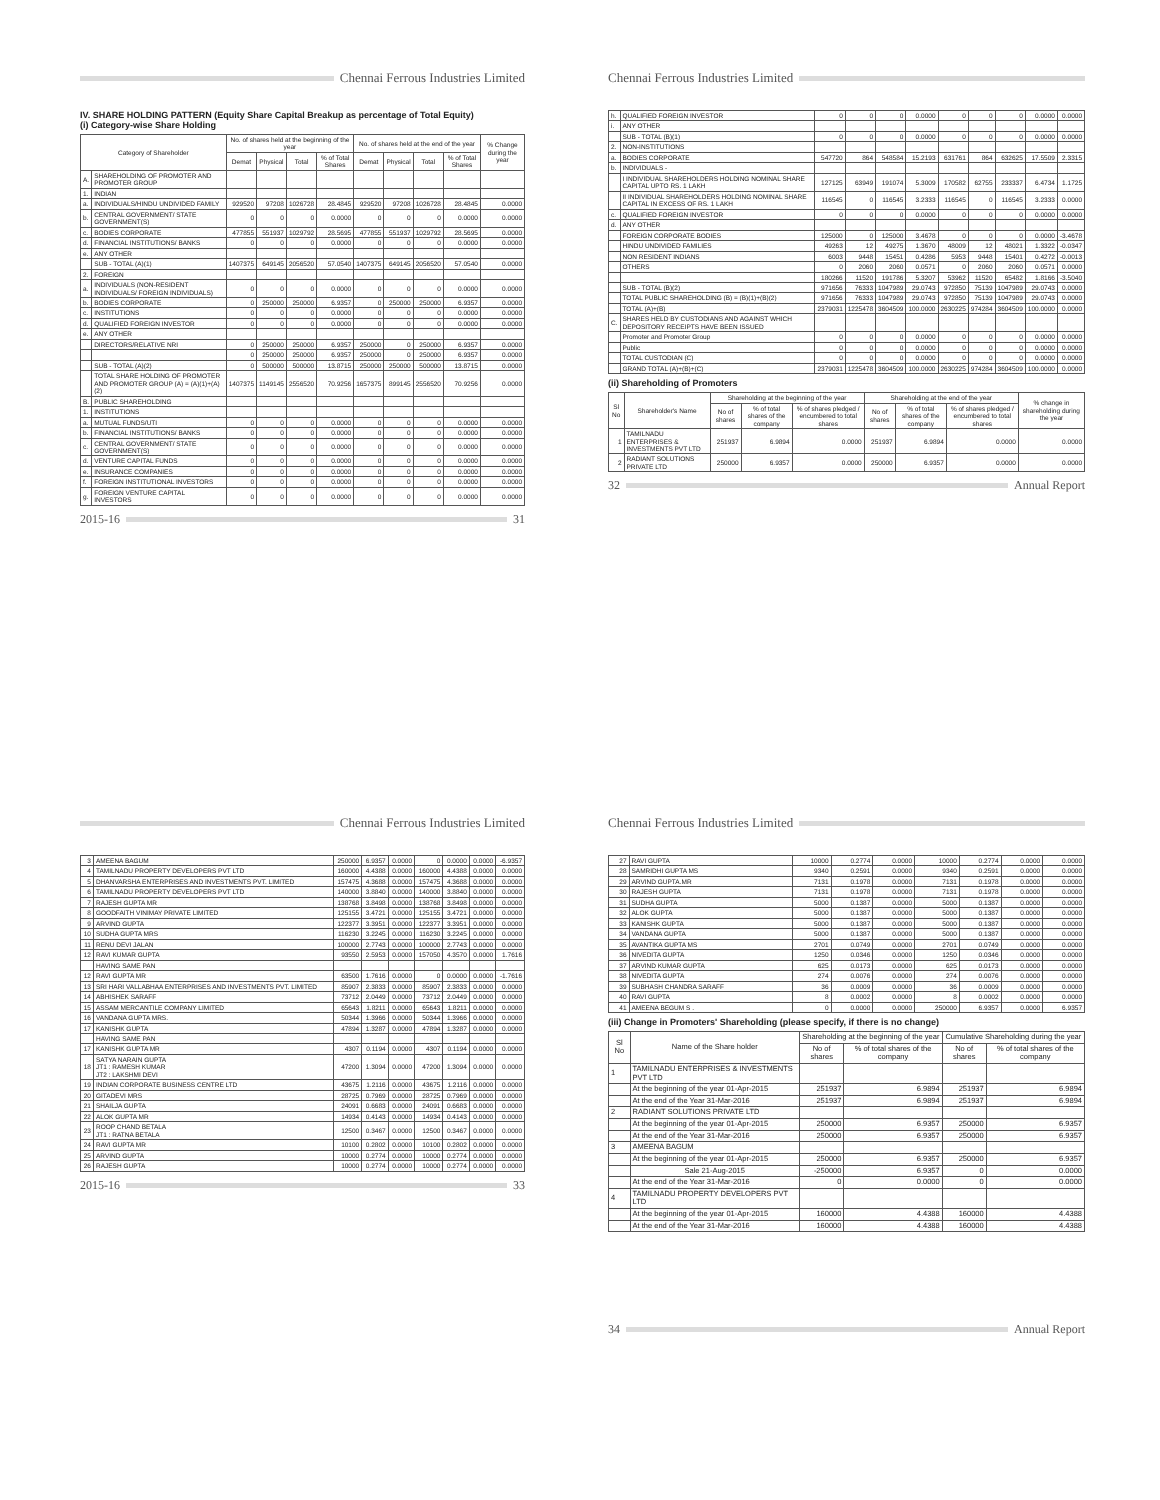Chennai Ferrous Industries Limited
IV. SHARE HOLDING PATTERN (Equity Share Capital Breakup as percentage of Total Equity)
(i) Category-wise Share Holding
| Category of Shareholder | | No. of shares held at the beginning of the year | | | | No. of shares held at the end of the year | | | | % Change during the year |
| --- | --- | --- | --- | --- | --- | --- | --- | --- | --- | --- |
| | | Demat | Physical | Total | % of Total Shares | Demat | Physical | Total | % of Total Shares | |
| A. | SHAREHOLDING OF PROMOTER AND PROMOTER GROUP | | | | | | | | | |
| 1. | INDIAN | | | | | | | | | |
| a. | INDIVIDUALS/HINDU UNDIVIDED FAMILY | 929520 | 97208 | 1026728 | 28.4845 | 929520 | 97208 | 1026728 | 28.4845 | 0.0000 |
| b. | CENTRAL GOVERNMENT/ STATE GOVERNMENT(S) | 0 | 0 | 0 | 0.0000 | 0 | 0 | 0 | 0.0000 | 0.0000 |
| c. | BODIES CORPORATE | 477855 | 551937 | 1029792 | 28.5695 | 477855 | 551937 | 1029792 | 28.5695 | 0.0000 |
| d. | FINANCIAL INSTITUTIONS/ BANKS | 0 | 0 | 0 | 0.0000 | 0 | 0 | 0 | 0.0000 | 0.0000 |
| e. | ANY OTHER | | | | | | | | | |
| | SUB - TOTAL (A)(1) | 1407375 | 649145 | 2056520 | 57.0540 | 1407375 | 649145 | 2056520 | 57.0540 | 0.0000 |
| 2. | FOREIGN | | | | | | | | | |
| a. | INDIVIDUALS (NON-RESIDENT INDIVIDUALS/ FOREIGN INDIVIDUALS) | 0 | 0 | 0 | 0.0000 | 0 | 0 | 0 | 0.0000 | 0.0000 |
| b. | BODIES CORPORATE | 0 | 250000 | 250000 | 6.9357 | 0 | 250000 | 250000 | 6.9357 | 0.0000 |
| c. | INSTITUTIONS | 0 | 0 | 0 | 0.0000 | 0 | 0 | 0 | 0.0000 | 0.0000 |
| d. | QUALIFIED FOREIGN INVESTOR | 0 | 0 | 0 | 0.0000 | 0 | 0 | 0 | 0.0000 | 0.0000 |
| e. | ANY OTHER | | | | | | | | | |
| | DIRECTORS/RELATIVE NRI | 0 | 250000 | 250000 | 6.9357 | 250000 | 0 | 250000 | 6.9357 | 0.0000 |
| | | 0 | 250000 | 250000 | 6.9357 | 250000 | 0 | 250000 | 6.9357 | 0.0000 |
| | SUB - TOTAL (A)(2) | 0 | 500000 | 500000 | 13.8715 | 250000 | 250000 | 500000 | 13.8715 | 0.0000 |
| | TOTAL SHARE HOLDING OF PROMOTER AND PROMOTER GROUP (A) = (A)(1)+(A)(2) | 1407375 | 1149145 | 2556520 | 70.9256 | 1657375 | 899145 | 2556520 | 70.9256 | 0.0000 |
| B. | PUBLIC SHAREHOLDING | | | | | | | | | |
| 1. | INSTITUTIONS | | | | | | | | | |
| a. | MUTUAL FUNDS/UTI | 0 | 0 | 0 | 0.0000 | 0 | 0 | 0 | 0.0000 | 0.0000 |
| b. | FINANCIAL INSTITUTIONS/ BANKS | 0 | 0 | 0 | 0.0000 | 0 | 0 | 0 | 0.0000 | 0.0000 |
| c. | CENTRAL GOVERNMENT/ STATE GOVERNMENT(S) | 0 | 0 | 0 | 0.0000 | 0 | 0 | 0 | 0.0000 | 0.0000 |
| d. | VENTURE CAPITAL FUNDS | 0 | 0 | 0 | 0.0000 | 0 | 0 | 0 | 0.0000 | 0.0000 |
| e. | INSURANCE COMPANIES | 0 | 0 | 0 | 0.0000 | 0 | 0 | 0 | 0.0000 | 0.0000 |
| f. | FOREIGN INSTITUTIONAL INVESTORS | 0 | 0 | 0 | 0.0000 | 0 | 0 | 0 | 0.0000 | 0.0000 |
| g. | FOREIGN VENTURE CAPITAL INVESTORS | 0 | 0 | 0 | 0.0000 | 0 | 0 | 0 | 0.0000 | 0.0000 |
2015-16 31
Chennai Ferrous Industries Limited
| h. | QUALIFIED FOREIGN INVESTOR | 0 | 0 | 0 | 0.0000 | 0 | 0 | 0 | 0.0000 | 0.0000 |
| i. | ANY OTHER | | | | | | | | | |
| | SUB - TOTAL (B)(1) | 0 | 0 | 0 | 0.0000 | 0 | 0 | 0 | 0.0000 | 0.0000 |
| 2. | NON-INSTITUTIONS | | | | | | | | | |
| a. | BODIES CORPORATE | 547720 | 864 | 548584 | 15.2193 | 631761 | 864 | 632625 | 17.5509 | 2.3315 |
| b. | INDIVIDUALS - | | | | | | | | | |
| | I INDIVIDUAL SHAREHOLDERS HOLDING NOMINAL SHARE CAPITAL UPTO RS. 1 LAKH | 127125 | 63949 | 191074 | 5.3009 | 170582 | 62755 | 233337 | 6.4734 | 1.1725 |
| | II INDIVIDUAL SHAREHOLDERS HOLDING NOMINAL SHARE CAPITAL IN EXCESS OF RS. 1 LAKH | 116545 | 0 | 116545 | 3.2333 | 116545 | 0 | 116545 | 3.2333 | 0.0000 |
| c. | QUALIFIED FOREIGN INVESTOR | 0 | 0 | 0 | 0.0000 | 0 | 0 | 0 | 0.0000 | 0.0000 |
| d. | ANY OTHER | | | | | | | | | |
| | FOREIGN CORPORATE BODIES | 125000 | 0 | 125000 | 3.4678 | 0 | 0 | 0 | 0.0000 | -3.4678 |
| | HINDU UNDIVIDED FAMILIES | 49263 | 12 | 49275 | 1.3670 | 48009 | 12 | 48021 | 1.3322 | -0.0347 |
| | NON RESIDENT INDIANS | 6003 | 9448 | 15451 | 0.4286 | 5953 | 9448 | 15401 | 0.4272 | -0.0013 |
| | OTHERS | 0 | 2060 | 2060 | 0.0571 | 0 | 2060 | 2060 | 0.0571 | 0.0000 |
| | | 180266 | 11520 | 191786 | 5.3207 | 53962 | 11520 | 65482 | 1.8166 | -3.5040 |
| | SUB - TOTAL (B)(2) | 971656 | 76333 | 1047989 | 29.0743 | 972850 | 75139 | 1047989 | 29.0743 | 0.0000 |
| | TOTAL PUBLIC SHAREHOLDING (B) = (B)(1)+(B)(2) | 971656 | 76333 | 1047989 | 29.0743 | 972850 | 75139 | 1047989 | 29.0743 | 0.0000 |
| | TOTAL (A)+(B) | 2379031 | 1225478 | 3604509 | 100.0000 | 2630225 | 974284 | 3604509 | 100.0000 | 0.0000 |
| C. | SHARES HELD BY CUSTODIANS AND AGAINST WHICH DEPOSITORY RECEIPTS HAVE BEEN ISSUED | | | | | | | | | |
| | Promoter and Promoter Group | 0 | 0 | 0 | 0.0000 | 0 | 0 | 0 | 0.0000 | 0.0000 |
| | Public | 0 | 0 | 0 | 0.0000 | 0 | 0 | 0 | 0.0000 | 0.0000 |
| | TOTAL CUSTODIAN (C) | 0 | 0 | 0 | 0.0000 | 0 | 0 | 0 | 0.0000 | 0.0000 |
| | GRAND TOTAL (A)+(B)+(C) | 2379031 | 1225478 | 3604509 | 100.0000 | 2630225 | 974284 | 3604509 | 100.0000 | 0.0000 |
(ii) Shareholding of Promoters
| Sl No | Shareholder's Name | Shareholding at the beginning of the year | | | Shareholding at the end of the year | | | % change in shareholding during the year |
| --- | --- | --- | --- | --- | --- | --- | --- | --- |
| | | No of shares | % of total shares of the company | % of shares pledged / encumbered to total shares | No of shares | % of total shares of the company | % of shares pledged / encumbered to total shares | |
| 1 | TAMILNADU ENTERPRISES & INVESTMENTS PVT LTD | 251937 | 6.9894 | 0.0000 | 251937 | 6.9894 | 0.0000 | 0.0000 |
| 2 | RADIANT SOLUTIONS PRIVATE LTD | 250000 | 6.9357 | 0.0000 | 250000 | 6.9357 | 0.0000 | 0.0000 |
32 Annual Report
Chennai Ferrous Industries Limited
| 3 | AMEENA BAGUM | 250000 | 6.9357 | 0.0000 | 0 | 0.0000 | 0.0000 | -6.9357 |
| 4 | TAMILNADU PROPERTY DEVELOPERS PVT LTD | 160000 | 4.4388 | 0.0000 | 160000 | 4.4388 | 0.0000 | 0.0000 |
| 5 | DHANVARSHA ENTERPRISES AND INVESTMENTS PVT. LIMITED | 157475 | 4.3688 | 0.0000 | 157475 | 4.3688 | 0.0000 | 0.0000 |
| 6 | TAMILNADU PROPERTY DEVELOPERS PVT LTD | 140000 | 3.8840 | 0.0000 | 140000 | 3.8840 | 0.0000 | 0.0000 |
| 7 | RAJESH GUPTA MR | 138768 | 3.8498 | 0.0000 | 138768 | 3.8498 | 0.0000 | 0.0000 |
| 8 | GOODFAITH VINIMAY PRIVATE LIMITED | 125155 | 3.4721 | 0.0000 | 125155 | 3.4721 | 0.0000 | 0.0000 |
| 9 | ARVIND GUPTA | 122377 | 3.3951 | 0.0000 | 122377 | 3.3951 | 0.0000 | 0.0000 |
| 10 | SUDHA GUPTA MRS | 116230 | 3.2245 | 0.0000 | 116230 | 3.2245 | 0.0000 | 0.0000 |
| 11 | RENU DEVI JALAN | 100000 | 2.7743 | 0.0000 | 100000 | 2.7743 | 0.0000 | 0.0000 |
| 12 | RAVI KUMAR GUPTA | 93550 | 2.5953 | 0.0000 | 157050 | 4.3570 | 0.0000 | 1.7616 |
| | HAVING SAME PAN | | | | | | | |
| 12 | RAVI GUPTA MR | 63500 | 1.7616 | 0.0000 | 0 | 0.0000 | 0.0000 | -1.7616 |
| 13 | SRI HARI VALLABHAA ENTERPRISES AND INVESTMENTS PVT. LIMITED | 85907 | 2.3833 | 0.0000 | 85907 | 2.3833 | 0.0000 | 0.0000 |
| 14 | ABHISHEK SARAFF | 73712 | 2.0449 | 0.0000 | 73712 | 2.0449 | 0.0000 | 0.0000 |
| 15 | ASSAM MERCANTILE COMPANY LIMITED | 65643 | 1.8211 | 0.0000 | 65643 | 1.8211 | 0.0000 | 0.0000 |
| 16 | VANDANA GUPTA MRS. | 50344 | 1.3966 | 0.0000 | 50344 | 1.3966 | 0.0000 | 0.0000 |
| 17 | KANISHK GUPTA | 47894 | 1.3287 | 0.0000 | 47894 | 1.3287 | 0.0000 | 0.0000 |
| | HAVING SAME PAN | | | | | | | |
| 17 | KANISHK GUPTA MR | 4307 | 0.1194 | 0.0000 | 4307 | 0.1194 | 0.0000 | 0.0000 |
| 18 | SATYA NARAIN GUPTA JT1 : RAMESH KUMAR JT2 : LAKSHMI DEVI | 47200 | 1.3094 | 0.0000 | 47200 | 1.3094 | 0.0000 | 0.0000 |
| 19 | INDIAN CORPORATE BUSINESS CENTRE LTD | 43675 | 1.2116 | 0.0000 | 43675 | 1.2116 | 0.0000 | 0.0000 |
| 20 | GITADEVI MRS | 28725 | 0.7969 | 0.0000 | 28725 | 0.7969 | 0.0000 | 0.0000 |
| 21 | SHAILJA GUPTA | 24091 | 0.6683 | 0.0000 | 24091 | 0.6683 | 0.0000 | 0.0000 |
| 22 | ALOK GUPTA MR | 14934 | 0.4143 | 0.0000 | 14934 | 0.4143 | 0.0000 | 0.0000 |
| 23 | ROOP CHAND BETALA JT1 : RATNA BETALA | 12500 | 0.3467 | 0.0000 | 12500 | 0.3467 | 0.0000 | 0.0000 |
| 24 | RAVI GUPTA MR | 10100 | 0.2802 | 0.0000 | 10100 | 0.2802 | 0.0000 | 0.0000 |
| 25 | ARVIND GUPTA | 10000 | 0.2774 | 0.0000 | 10000 | 0.2774 | 0.0000 | 0.0000 |
| 26 | RAJESH GUPTA | 10000 | 0.2774 | 0.0000 | 10000 | 0.2774 | 0.0000 | 0.0000 |
2015-16 33
Chennai Ferrous Industries Limited
| 27 | RAVI GUPTA | 10000 | 0.2774 | 0.0000 | 10000 | 0.2774 | 0.0000 | 0.0000 |
| 28 | SAMRIDHI GUPTA MS | 9340 | 0.2591 | 0.0000 | 9340 | 0.2591 | 0.0000 | 0.0000 |
| 29 | ARVIND GUPTA.MR | 7131 | 0.1978 | 0.0000 | 7131 | 0.1978 | 0.0000 | 0.0000 |
| 30 | RAJESH GUPTA | 7131 | 0.1978 | 0.0000 | 7131 | 0.1978 | 0.0000 | 0.0000 |
| 31 | SUDHA GUPTA | 5000 | 0.1387 | 0.0000 | 5000 | 0.1387 | 0.0000 | 0.0000 |
| 32 | ALOK GUPTA | 5000 | 0.1387 | 0.0000 | 5000 | 0.1387 | 0.0000 | 0.0000 |
| 33 | KANISHK GUPTA | 5000 | 0.1387 | 0.0000 | 5000 | 0.1387 | 0.0000 | 0.0000 |
| 34 | VANDANA GUPTA | 5000 | 0.1387 | 0.0000 | 5000 | 0.1387 | 0.0000 | 0.0000 |
| 35 | AVANTIKA GUPTA MS | 2701 | 0.0749 | 0.0000 | 2701 | 0.0749 | 0.0000 | 0.0000 |
| 36 | NIVEDITA GUPTA | 1250 | 0.0346 | 0.0000 | 1250 | 0.0346 | 0.0000 | 0.0000 |
| 37 | ARVIND KUMAR GUPTA | 625 | 0.0173 | 0.0000 | 625 | 0.0173 | 0.0000 | 0.0000 |
| 38 | NIVEDITA GUPTA | 274 | 0.0076 | 0.0000 | 274 | 0.0076 | 0.0000 | 0.0000 |
| 39 | SUBHASH CHANDRA SARAFF | 36 | 0.0009 | 0.0000 | 36 | 0.0009 | 0.0000 | 0.0000 |
| 40 | RAVI GUPTA | 8 | 0.0002 | 0.0000 | 8 | 0.0002 | 0.0000 | 0.0000 |
| 41 | AMEENA BEGUM S . | 0 | 0.0000 | 0.0000 | 250000 | 6.9357 | 0.0000 | 6.9357 |
(iii) Change in Promoters' Shareholding (please specify, if there is no change)
| Sl No | Name of the Share holder | Shareholding at the beginning of the year | | Cumulative Shareholding during the year | |
| --- | --- | --- | --- | --- | --- |
| | | No of shares | % of total shares of the company | No of shares | % of total shares of the company |
| 1 | TAMILNADU ENTERPRISES & INVESTMENTS PVT LTD | | | | |
| | At the beginning of the year 01-Apr-2015 | 251937 | 6.9894 | 251937 | 6.9894 |
| | At the end of the Year 31-Mar-2016 | 251937 | 6.9894 | 251937 | 6.9894 |
| 2 | RADIANT SOLUTIONS PRIVATE LTD | | | | |
| | At the beginning of the year 01-Apr-2015 | 250000 | 6.9357 | 250000 | 6.9357 |
| | At the end of the Year 31-Mar-2016 | 250000 | 6.9357 | 250000 | 6.9357 |
| 3 | AMEENA BAGUM | | | | |
| | At the beginning of the year 01-Apr-2015 | 250000 | 6.9357 | 250000 | 6.9357 |
| | Sale 21-Aug-2015 | -250000 | 6.9357 | 0 | 0.0000 |
| | At the end of the Year 31-Mar-2016 | 0 | 0.0000 | 0 | 0.0000 |
| 4 | TAMILNADU PROPERTY DEVELOPERS PVT LTD | | | | |
| | At the beginning of the year 01-Apr-2015 | 160000 | 4.4388 | 160000 | 4.4388 |
| | At the end of the Year 31-Mar-2016 | 160000 | 4.4388 | 160000 | 4.4388 |
34 Annual Report